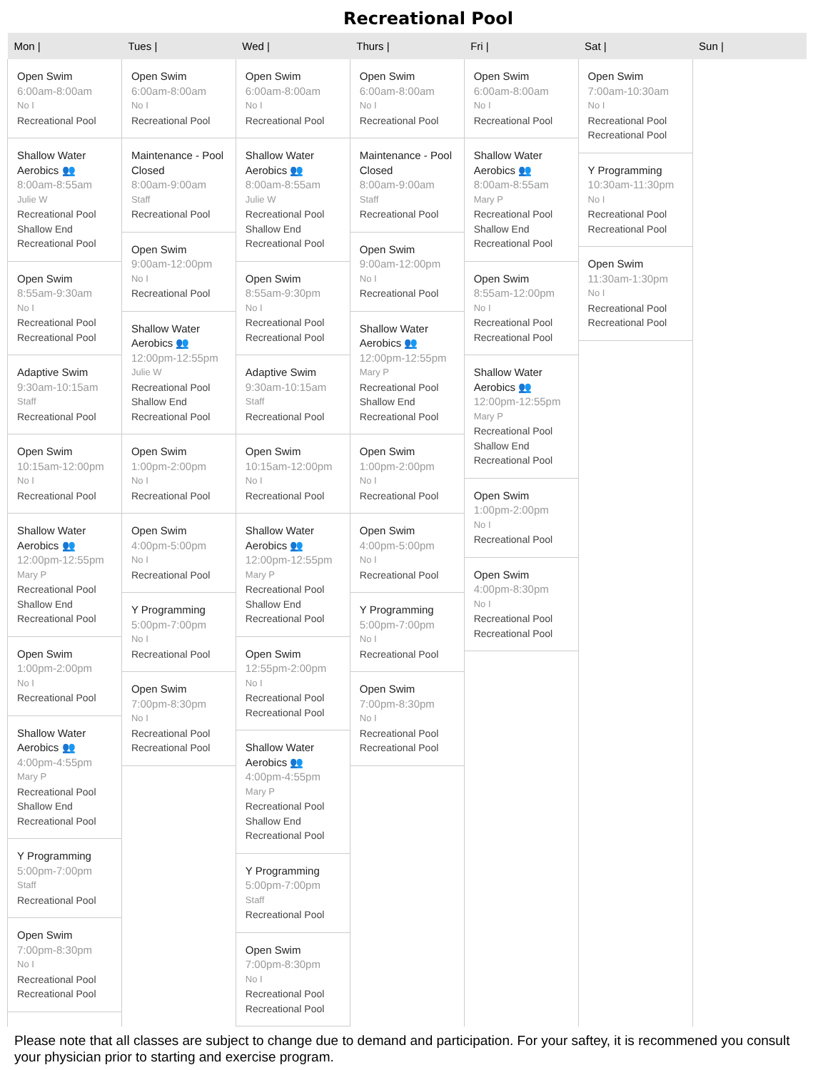Recreational Pool
| Mon / | Tues / | Wed / | Thurs / | Fri / | Sat / | Sun / |
| --- | --- | --- | --- | --- | --- | --- |
| Open Swim 6:00am-8:00am No I Recreational Pool Shallow Water Aerobics 👥 8:00am-8:55am Julie W Recreational Pool Shallow End Recreational Pool Open Swim 8:55am-9:30am No I Recreational Pool Recreational Pool Adaptive Swim 9:30am-10:15am Staff Recreational Pool Open Swim 10:15am-12:00pm No I Recreational Pool Shallow Water Aerobics 👥 12:00pm-12:55pm Mary P Recreational Pool Shallow End Recreational Pool Open Swim 1:00pm-2:00pm No I Recreational Pool Shallow Water Aerobics 👥 4:00pm-4:55pm Mary P Recreational Pool Shallow End Recreational Pool Y Programming 5:00pm-7:00pm Staff Recreational Pool Open Swim 7:00pm-8:30pm No I Recreational Pool Recreational Pool | Open Swim 6:00am-8:00am No I Recreational Pool Maintenance - Pool Closed 8:00am-9:00am Staff Recreational Pool Open Swim 9:00am-12:00pm No I Recreational Pool Shallow Water Aerobics 👥 12:00pm-12:55pm Julie W Recreational Pool Shallow End Recreational Pool Open Swim 1:00pm-2:00pm No I Recreational Pool Open Swim 4:00pm-5:00pm No I Recreational Pool Y Programming 5:00pm-7:00pm No I Recreational Pool Open Swim 7:00pm-8:30pm No I Recreational Pool Recreational Pool | Open Swim 6:00am-8:00am No I Recreational Pool Shallow Water Aerobics 👥 8:00am-8:55am Julie W Recreational Pool Shallow End Recreational Pool Open Swim 8:55am-9:30pm No I Recreational Pool Recreational Pool Adaptive Swim 9:30am-10:15am Staff Recreational Pool Open Swim 10:15am-12:00pm No I Recreational Pool Shallow Water Aerobics 👥 12:00pm-12:55pm Mary P Recreational Pool Shallow End Recreational Pool Open Swim 12:55pm-2:00pm No I Recreational Pool Recreational Pool Shallow Water Aerobics 👥 4:00pm-4:55pm Mary P Recreational Pool Shallow End Recreational Pool Y Programming 5:00pm-7:00pm Staff Recreational Pool Open Swim 7:00pm-8:30pm No I Recreational Pool Recreational Pool | Open Swim 6:00am-8:00am No I Recreational Pool Maintenance - Pool Closed 8:00am-9:00am Staff Recreational Pool Open Swim 9:00am-12:00pm No I Recreational Pool Shallow Water Aerobics 👥 12:00pm-12:55pm Mary P Recreational Pool Shallow End Recreational Pool Open Swim 1:00pm-2:00pm No I Recreational Pool Open Swim 4:00pm-5:00pm No I Recreational Pool Y Programming 5:00pm-7:00pm No I Recreational Pool Open Swim 7:00pm-8:30pm No I Recreational Pool Recreational Pool | Open Swim 6:00am-8:00am No I Recreational Pool Shallow Water Aerobics 👥 8:00am-8:55am Mary P Recreational Pool Shallow End Recreational Pool Open Swim 8:55am-12:00pm No I Recreational Pool Recreational Pool Shallow Water Aerobics 👥 12:00pm-12:55pm Mary P Recreational Pool Shallow End Recreational Pool Open Swim 1:00pm-2:00pm No I Recreational Pool Open Swim 4:00pm-8:30pm No I Recreational Pool Recreational Pool | Open Swim 7:00am-10:30am No I Recreational Pool Recreational Pool Y Programming 10:30am-11:30pm No I Recreational Pool Recreational Pool Open Swim 11:30am-1:30pm No I Recreational Pool Recreational Pool | |
Please note that all classes are subject to change due to demand and participation. For your saftey, it is recommened you consult your physician prior to starting and exercise program.